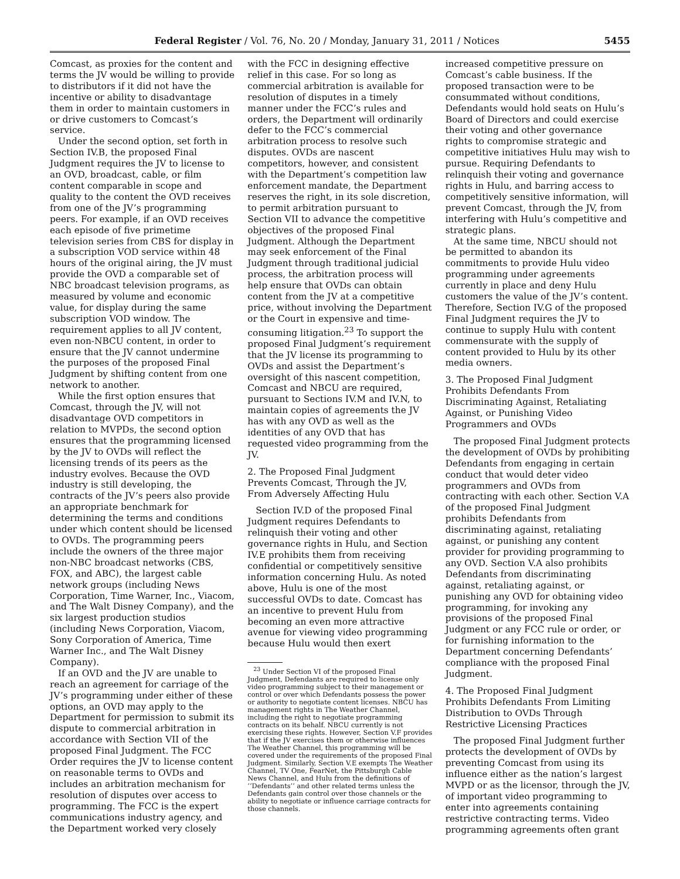Federal Register / Vol. 76, No. 20 / Monday, January 31, 2011 / Notices 5455
Comcast, as proxies for the content and terms the JV would be willing to provide to distributors if it did not have the incentive or ability to disadvantage them in order to maintain customers in or drive customers to Comcast’s service.
Under the second option, set forth in Section IV.B, the proposed Final Judgment requires the JV to license to an OVD, broadcast, cable, or film content comparable in scope and quality to the content the OVD receives from one of the JV’s programming peers. For example, if an OVD receives each episode of five primetime television series from CBS for display in a subscription VOD service within 48 hours of the original airing, the JV must provide the OVD a comparable set of NBC broadcast television programs, as measured by volume and economic value, for display during the same subscription VOD window. The requirement applies to all JV content, even non-NBCU content, in order to ensure that the JV cannot undermine the purposes of the proposed Final Judgment by shifting content from one network to another.
While the first option ensures that Comcast, through the JV, will not disadvantage OVD competitors in relation to MVPDs, the second option ensures that the programming licensed by the JV to OVDs will reflect the licensing trends of its peers as the industry evolves. Because the OVD industry is still developing, the contracts of the JV’s peers also provide an appropriate benchmark for determining the terms and conditions under which content should be licensed to OVDs. The programming peers include the owners of the three major non-NBC broadcast networks (CBS, FOX, and ABC), the largest cable network groups (including News Corporation, Time Warner, Inc., Viacom, and The Walt Disney Company), and the six largest production studios (including News Corporation, Viacom, Sony Corporation of America, Time Warner Inc., and The Walt Disney Company).
If an OVD and the JV are unable to reach an agreement for carriage of the JV’s programming under either of these options, an OVD may apply to the Department for permission to submit its dispute to commercial arbitration in accordance with Section VII of the proposed Final Judgment. The FCC Order requires the JV to license content on reasonable terms to OVDs and includes an arbitration mechanism for resolution of disputes over access to programming. The FCC is the expert communications industry agency, and the Department worked very closely
with the FCC in designing effective relief in this case. For so long as commercial arbitration is available for resolution of disputes in a timely manner under the FCC’s rules and orders, the Department will ordinarily defer to the FCC’s commercial arbitration process to resolve such disputes. OVDs are nascent competitors, however, and consistent with the Department’s competition law enforcement mandate, the Department reserves the right, in its sole discretion, to permit arbitration pursuant to Section VII to advance the competitive objectives of the proposed Final Judgment. Although the Department may seek enforcement of the Final Judgment through traditional judicial process, the arbitration process will help ensure that OVDs can obtain content from the JV at a competitive price, without involving the Department or the Court in expensive and time-consuming litigation.<sup>23</sup> To support the proposed Final Judgment’s requirement that the JV license its programming to OVDs and assist the Department’s oversight of this nascent competition, Comcast and NBCU are required, pursuant to Sections IV.M and IV.N, to maintain copies of agreements the JV has with any OVD as well as the identities of any OVD that has requested video programming from the JV.
2. The Proposed Final Judgment Prevents Comcast, Through the JV, From Adversely Affecting Hulu
Section IV.D of the proposed Final Judgment requires Defendants to relinquish their voting and other governance rights in Hulu, and Section IV.E prohibits them from receiving confidential or competitively sensitive information concerning Hulu. As noted above, Hulu is one of the most successful OVDs to date. Comcast has an incentive to prevent Hulu from becoming an even more attractive avenue for viewing video programming because Hulu would then exert
<sup>23</sup> Under Section VI of the proposed Final Judgment, Defendants are required to license only video programming subject to their management or control or over which Defendants possess the power or authority to negotiate content licenses. NBCU has management rights in The Weather Channel, including the right to negotiate programming contracts on its behalf. NBCU currently is not exercising these rights. However, Section V.F provides that if the JV exercises them or otherwise influences The Weather Channel, this programming will be covered under the requirements of the proposed Final Judgment. Similarly, Section V.E exempts The Weather Channel, TV One, FearNet, the Pittsburgh Cable News Channel, and Hulu from the definitions of ‘‘Defendants’’ and other related terms unless the Defendants gain control over those channels or the ability to negotiate or influence carriage contracts for those channels.
increased competitive pressure on Comcast’s cable business. If the proposed transaction were to be consummated without conditions, Defendants would hold seats on Hulu’s Board of Directors and could exercise their voting and other governance rights to compromise strategic and competitive initiatives Hulu may wish to pursue. Requiring Defendants to relinquish their voting and governance rights in Hulu, and barring access to competitively sensitive information, will prevent Comcast, through the JV, from interfering with Hulu’s competitive and strategic plans.
At the same time, NBCU should not be permitted to abandon its commitments to provide Hulu video programming under agreements currently in place and deny Hulu customers the value of the JV’s content. Therefore, Section IV.G of the proposed Final Judgment requires the JV to continue to supply Hulu with content commensurate with the supply of content provided to Hulu by its other media owners.
3. The Proposed Final Judgment Prohibits Defendants From Discriminating Against, Retaliating Against, or Punishing Video Programmers and OVDs
The proposed Final Judgment protects the development of OVDs by prohibiting Defendants from engaging in certain conduct that would deter video programmers and OVDs from contracting with each other. Section V.A of the proposed Final Judgment prohibits Defendants from discriminating against, retaliating against, or punishing any content provider for providing programming to any OVD. Section V.A also prohibits Defendants from discriminating against, retaliating against, or punishing any OVD for obtaining video programming, for invoking any provisions of the proposed Final Judgment or any FCC rule or order, or for furnishing information to the Department concerning Defendants’ compliance with the proposed Final Judgment.
4. The Proposed Final Judgment Prohibits Defendants From Limiting Distribution to OVDs Through Restrictive Licensing Practices
The proposed Final Judgment further protects the development of OVDs by preventing Comcast from using its influence either as the nation’s largest MVPD or as the licensor, through the JV, of important video programming to enter into agreements containing restrictive contracting terms. Video programming agreements often grant